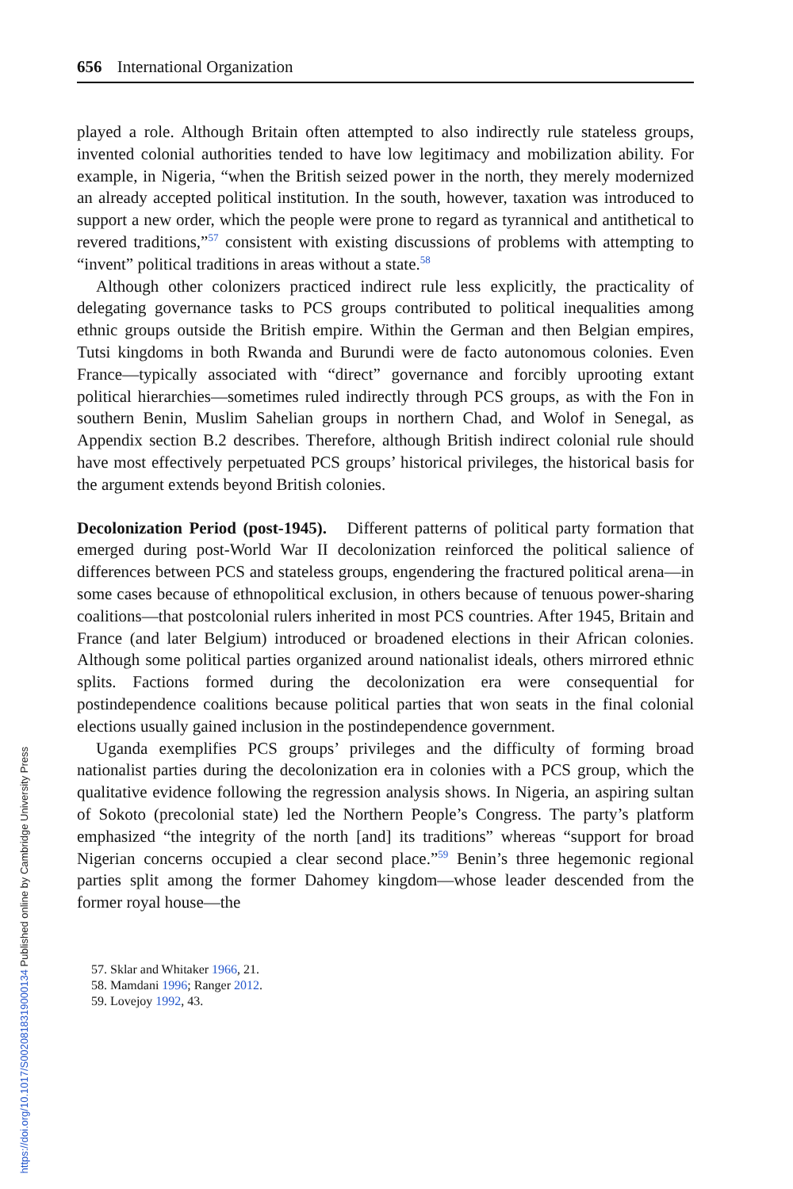656 International Organization
played a role. Although Britain often attempted to also indirectly rule stateless groups, invented colonial authorities tended to have low legitimacy and mobilization ability. For example, in Nigeria, “when the British seized power in the north, they merely modernized an already accepted political institution. In the south, however, taxation was introduced to support a new order, which the people were prone to regard as tyrannical and antithetical to revered traditions,”<sup>57</sup> consistent with existing discussions of problems with attempting to “invent” political traditions in areas without a state.<sup>58</sup>
Although other colonizers practiced indirect rule less explicitly, the practicality of delegating governance tasks to PCS groups contributed to political inequalities among ethnic groups outside the British empire. Within the German and then Belgian empires, Tutsi kingdoms in both Rwanda and Burundi were de facto autonomous colonies. Even France—typically associated with “direct” governance and forcibly uprooting extant political hierarchies—sometimes ruled indirectly through PCS groups, as with the Fon in southern Benin, Muslim Sahelian groups in northern Chad, and Wolof in Senegal, as Appendix section B.2 describes. Therefore, although British indirect colonial rule should have most effectively perpetuated PCS groups’ historical privileges, the historical basis for the argument extends beyond British colonies.
Decolonization Period (post-1945). Different patterns of political party formation that emerged during post-World War II decolonization reinforced the political salience of differences between PCS and stateless groups, engendering the fractured political arena—in some cases because of ethnopolitical exclusion, in others because of tenuous power-sharing coalitions—that postcolonial rulers inherited in most PCS countries. After 1945, Britain and France (and later Belgium) introduced or broadened elections in their African colonies. Although some political parties organized around nationalist ideals, others mirrored ethnic splits. Factions formed during the decolonization era were consequential for postindependence coalitions because political parties that won seats in the final colonial elections usually gained inclusion in the postindependence government.
Uganda exemplifies PCS groups’ privileges and the difficulty of forming broad nationalist parties during the decolonization era in colonies with a PCS group, which the qualitative evidence following the regression analysis shows. In Nigeria, an aspiring sultan of Sokoto (precolonial state) led the Northern People’s Congress. The party’s platform emphasized “the integrity of the north [and] its traditions” whereas “support for broad Nigerian concerns occupied a clear second place.”<sup>59</sup> Benin’s three hegemonic regional parties split among the former Dahomey kingdom—whose leader descended from the former royal house—the
57. Sklar and Whitaker 1966, 21.
58. Mamdani 1996; Ranger 2012.
59. Lovejoy 1992, 43.
https://doi.org/10.1017/S0020818319000134 Published online by Cambridge University Press